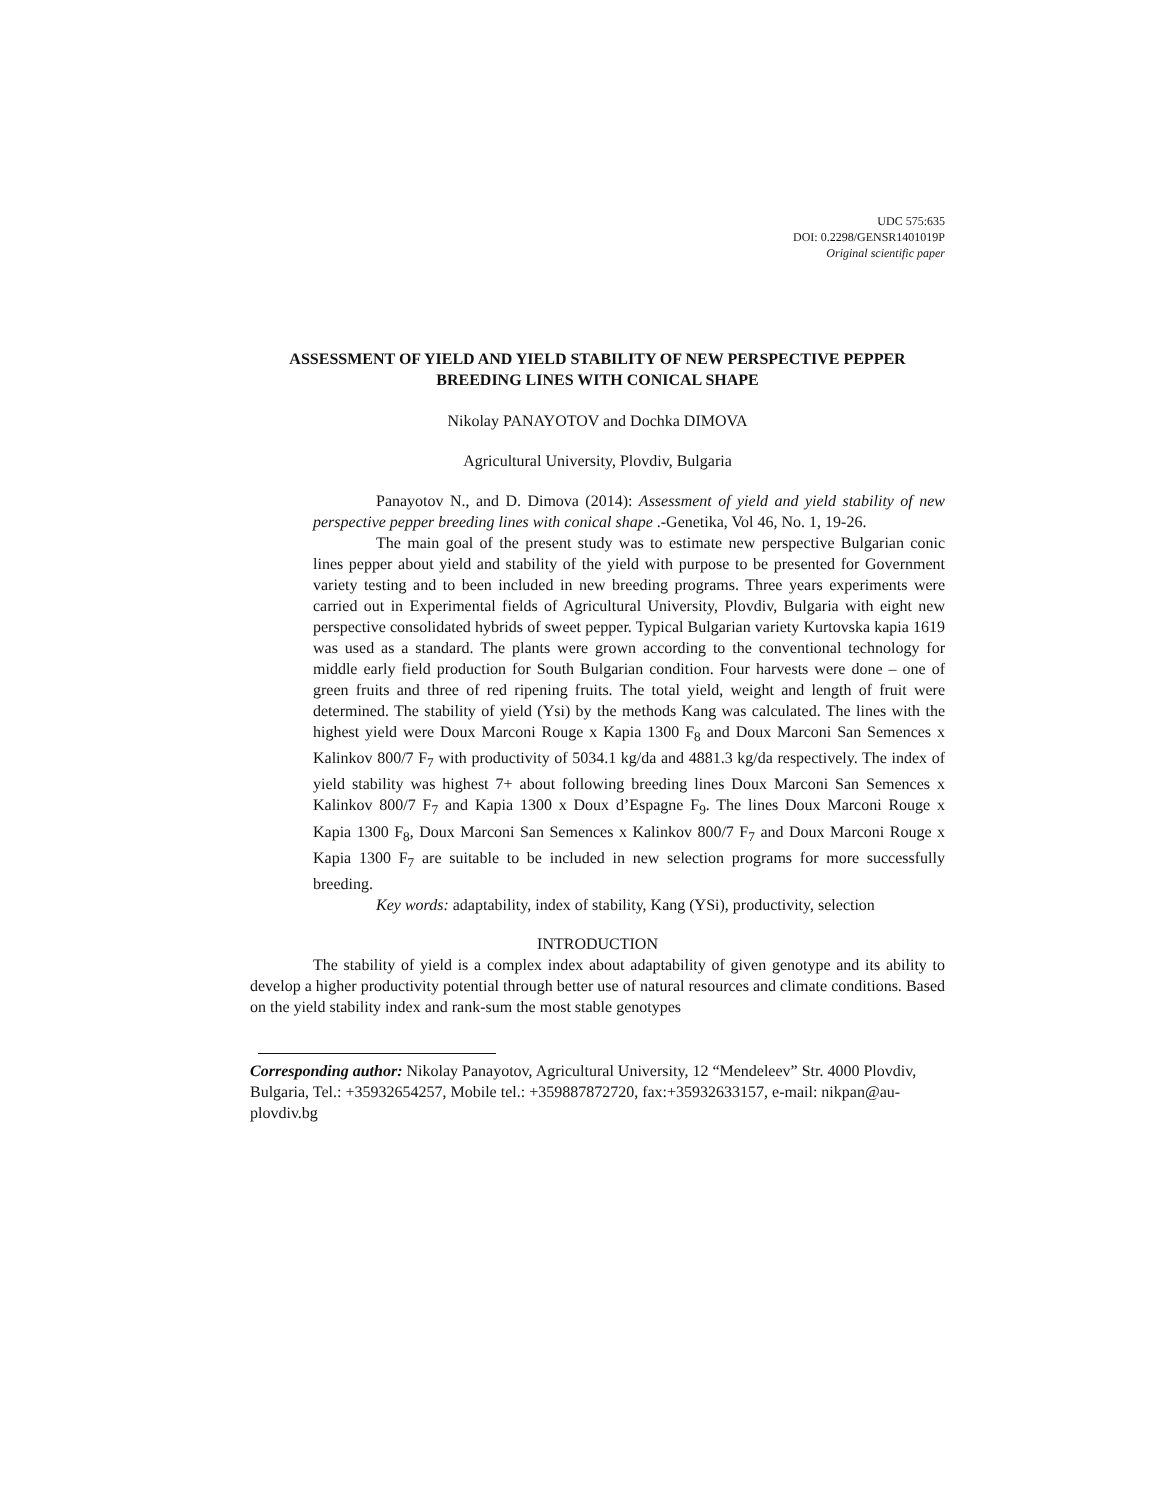UDC 575:635
DOI: 0.2298/GENSR1401019P
Original scientific paper
ASSESSMENT OF YIELD AND YIELD STABILITY OF NEW PERSPECTIVE PEPPER BREEDING LINES WITH CONICAL SHAPE
Nikolay PANAYOTOV and Dochka DIMOVA
Agricultural University, Plovdiv, Bulgaria
Panayotov N., and D. Dimova (2014): Assessment of yield and yield stability of new perspective pepper breeding lines with conical shape .-Genetika, Vol 46, No. 1, 19-26.
The main goal of the present study was to estimate new perspective Bulgarian conic lines pepper about yield and stability of the yield with purpose to be presented for Government variety testing and to been included in new breeding programs. Three years experiments were carried out in Experimental fields of Agricultural University, Plovdiv, Bulgaria with eight new perspective consolidated hybrids of sweet pepper. Typical Bulgarian variety Kurtovska kapia 1619 was used as a standard. The plants were grown according to the conventional technology for middle early field production for South Bulgarian condition. Four harvests were done – one of green fruits and three of red ripening fruits. The total yield, weight and length of fruit were determined. The stability of yield (Ysi) by the methods Kang was calculated. The lines with the highest yield were Doux Marconi Rouge x Kapia 1300 F<sub>8</sub> and Doux Marconi San Semences x Kalinkov 800/7 F<sub>7</sub> with productivity of 5034.1 kg/da and 4881.3 kg/da respectively. The index of yield stability was highest 7+ about following breeding lines Doux Marconi San Semences x Kalinkov 800/7 F<sub>7</sub> and Kapia 1300 x Doux d’Espagne F<sub>9</sub>. The lines Doux Marconi Rouge x Kapia 1300 F<sub>8</sub>, Doux Marconi San Semences x Kalinkov 800/7 F<sub>7</sub> and Doux Marconi Rouge x Kapia 1300 F<sub>7</sub> are suitable to be included in new selection programs for more successfully breeding.
Key words: adaptability, index of stability, Kang (YSi), productivity, selection
INTRODUCTION
The stability of yield is a complex index about adaptability of given genotype and its ability to develop a higher productivity potential through better use of natural resources and climate conditions. Based on the yield stability index and rank-sum the most stable genotypes
Corresponding author: Nikolay Panayotov, Agricultural University, 12 “Mendeleev” Str. 4000 Plovdiv, Bulgaria, Tel.: +35932654257, Mobile tel.: +359887872720, fax:+35932633157, e-mail: nikpan@au-plovdiv.bg